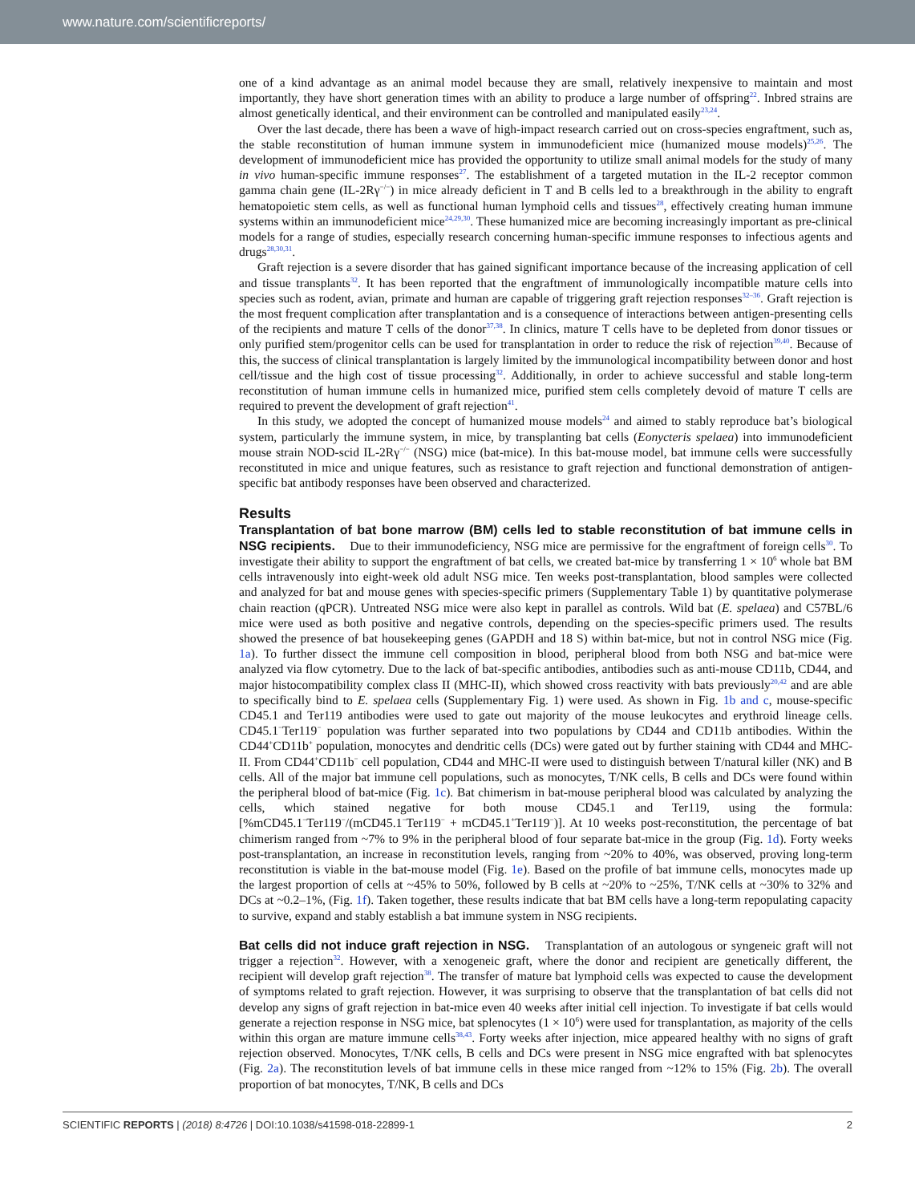www.nature.com/scientificreports/
one of a kind advantage as an animal model because they are small, relatively inexpensive to maintain and most importantly, they have short generation times with an ability to produce a large number of offspring<sup>22</sup>. Inbred strains are almost genetically identical, and their environment can be controlled and manipulated easily<sup>23,24</sup>.
Over the last decade, there has been a wave of high-impact research carried out on cross-species engraftment, such as, the stable reconstitution of human immune system in immunodeficient mice (humanized mouse models)<sup>25,26</sup>. The development of immunodeficient mice has provided the opportunity to utilize small animal models for the study of many in vivo human-specific immune responses<sup>27</sup>. The establishment of a targeted mutation in the IL-2 receptor common gamma chain gene (IL-2Rγ<sup>−/−</sup>) in mice already deficient in T and B cells led to a breakthrough in the ability to engraft hematopoietic stem cells, as well as functional human lymphoid cells and tissues<sup>28</sup>, effectively creating human immune systems within an immunodeficient mice<sup>24,29,30</sup>. These humanized mice are becoming increasingly important as pre-clinical models for a range of studies, especially research concerning human-specific immune responses to infectious agents and drugs<sup>28,30,31</sup>.
Graft rejection is a severe disorder that has gained significant importance because of the increasing application of cell and tissue transplants<sup>32</sup>. It has been reported that the engraftment of immunologically incompatible mature cells into species such as rodent, avian, primate and human are capable of triggering graft rejection responses<sup>32–36</sup>. Graft rejection is the most frequent complication after transplantation and is a consequence of interactions between antigen-presenting cells of the recipients and mature T cells of the donor<sup>37,38</sup>. In clinics, mature T cells have to be depleted from donor tissues or only purified stem/progenitor cells can be used for transplantation in order to reduce the risk of rejection<sup>39,40</sup>. Because of this, the success of clinical transplantation is largely limited by the immunological incompatibility between donor and host cell/tissue and the high cost of tissue processing<sup>32</sup>. Additionally, in order to achieve successful and stable long-term reconstitution of human immune cells in humanized mice, purified stem cells completely devoid of mature T cells are required to prevent the development of graft rejection<sup>41</sup>.
In this study, we adopted the concept of humanized mouse models<sup>24</sup> and aimed to stably reproduce bat’s biological system, particularly the immune system, in mice, by transplanting bat cells (Eonycteris spelaea) into immunodeficient mouse strain NOD-scid IL-2Rγ<sup>−/−</sup> (NSG) mice (bat-mice). In this bat-mouse model, bat immune cells were successfully reconstituted in mice and unique features, such as resistance to graft rejection and functional demonstration of antigen-specific bat antibody responses have been observed and characterized.
Results
Transplantation of bat bone marrow (BM) cells led to stable reconstitution of bat immune cells in NSG recipients. Due to their immunodeficiency, NSG mice are permissive for the engraftment of foreign cells<sup>30</sup>. To investigate their ability to support the engraftment of bat cells, we created bat-mice by transferring 1 × 10<sup>6</sup> whole bat BM cells intravenously into eight-week old adult NSG mice. Ten weeks post-transplantation, blood samples were collected and analyzed for bat and mouse genes with species-specific primers (Supplementary Table 1) by quantitative polymerase chain reaction (qPCR). Untreated NSG mice were also kept in parallel as controls. Wild bat (E. spelaea) and C57BL/6 mice were used as both positive and negative controls, depending on the species-specific primers used. The results showed the presence of bat housekeeping genes (GAPDH and 18 S) within bat-mice, but not in control NSG mice (Fig. 1a). To further dissect the immune cell composition in blood, peripheral blood from both NSG and bat-mice were analyzed via flow cytometry. Due to the lack of bat-specific antibodies, antibodies such as anti-mouse CD11b, CD44, and major histocompatibility complex class II (MHC-II), which showed cross reactivity with bats previously<sup>20,42</sup> and are able to specifically bind to E. spelaea cells (Supplementary Fig. 1) were used. As shown in Fig. 1b and c, mouse-specific CD45.1 and Ter119 antibodies were used to gate out majority of the mouse leukocytes and erythroid lineage cells. CD45.1<sup>−</sup>Ter119<sup>−</sup> population was further separated into two populations by CD44 and CD11b antibodies. Within the CD44<sup>+</sup>CD11b<sup>+</sup> population, monocytes and dendritic cells (DCs) were gated out by further staining with CD44 and MHC-II. From CD44<sup>+</sup>CD11b<sup>−</sup> cell population, CD44 and MHC-II were used to distinguish between T/natural killer (NK) and B cells. All of the major bat immune cell populations, such as monocytes, T/NK cells, B cells and DCs were found within the peripheral blood of bat-mice (Fig. 1c). Bat chimerism in bat-mouse peripheral blood was calculated by analyzing the cells, which stained negative for both mouse CD45.1 and Ter119, using the formula: [%mCD45.1<sup>−</sup>Ter119<sup>−</sup>/(mCD45.1<sup>−</sup>Ter119<sup>−</sup> + mCD45.1<sup>+</sup>Ter119<sup>−</sup>)]. At 10 weeks post-reconstitution, the percentage of bat chimerism ranged from ~7% to 9% in the peripheral blood of four separate bat-mice in the group (Fig. 1d). Forty weeks post-transplantation, an increase in reconstitution levels, ranging from ~20% to 40%, was observed, proving long-term reconstitution is viable in the bat-mouse model (Fig. 1e). Based on the profile of bat immune cells, monocytes made up the largest proportion of cells at ~45% to 50%, followed by B cells at ~20% to ~25%, T/NK cells at ~30% to 32% and DCs at ~0.2–1%, (Fig. 1f). Taken together, these results indicate that bat BM cells have a long-term repopulating capacity to survive, expand and stably establish a bat immune system in NSG recipients.
Bat cells did not induce graft rejection in NSG. Transplantation of an autologous or syngeneic graft will not trigger a rejection<sup>32</sup>. However, with a xenogeneic graft, where the donor and recipient are genetically different, the recipient will develop graft rejection<sup>38</sup>. The transfer of mature bat lymphoid cells was expected to cause the development of symptoms related to graft rejection. However, it was surprising to observe that the transplantation of bat cells did not develop any signs of graft rejection in bat-mice even 40 weeks after initial cell injection. To investigate if bat cells would generate a rejection response in NSG mice, bat splenocytes (1 × 10<sup>6</sup>) were used for transplantation, as majority of the cells within this organ are mature immune cells<sup>38,43</sup>. Forty weeks after injection, mice appeared healthy with no signs of graft rejection observed. Monocytes, T/NK cells, B cells and DCs were present in NSG mice engrafted with bat splenocytes (Fig. 2a). The reconstitution levels of bat immune cells in these mice ranged from ~12% to 15% (Fig. 2b). The overall proportion of bat monocytes, T/NK, B cells and DCs
SCIENTIFIC REPORTS | (2018) 8:4726 | DOI:10.1038/s41598-018-22899-1 2